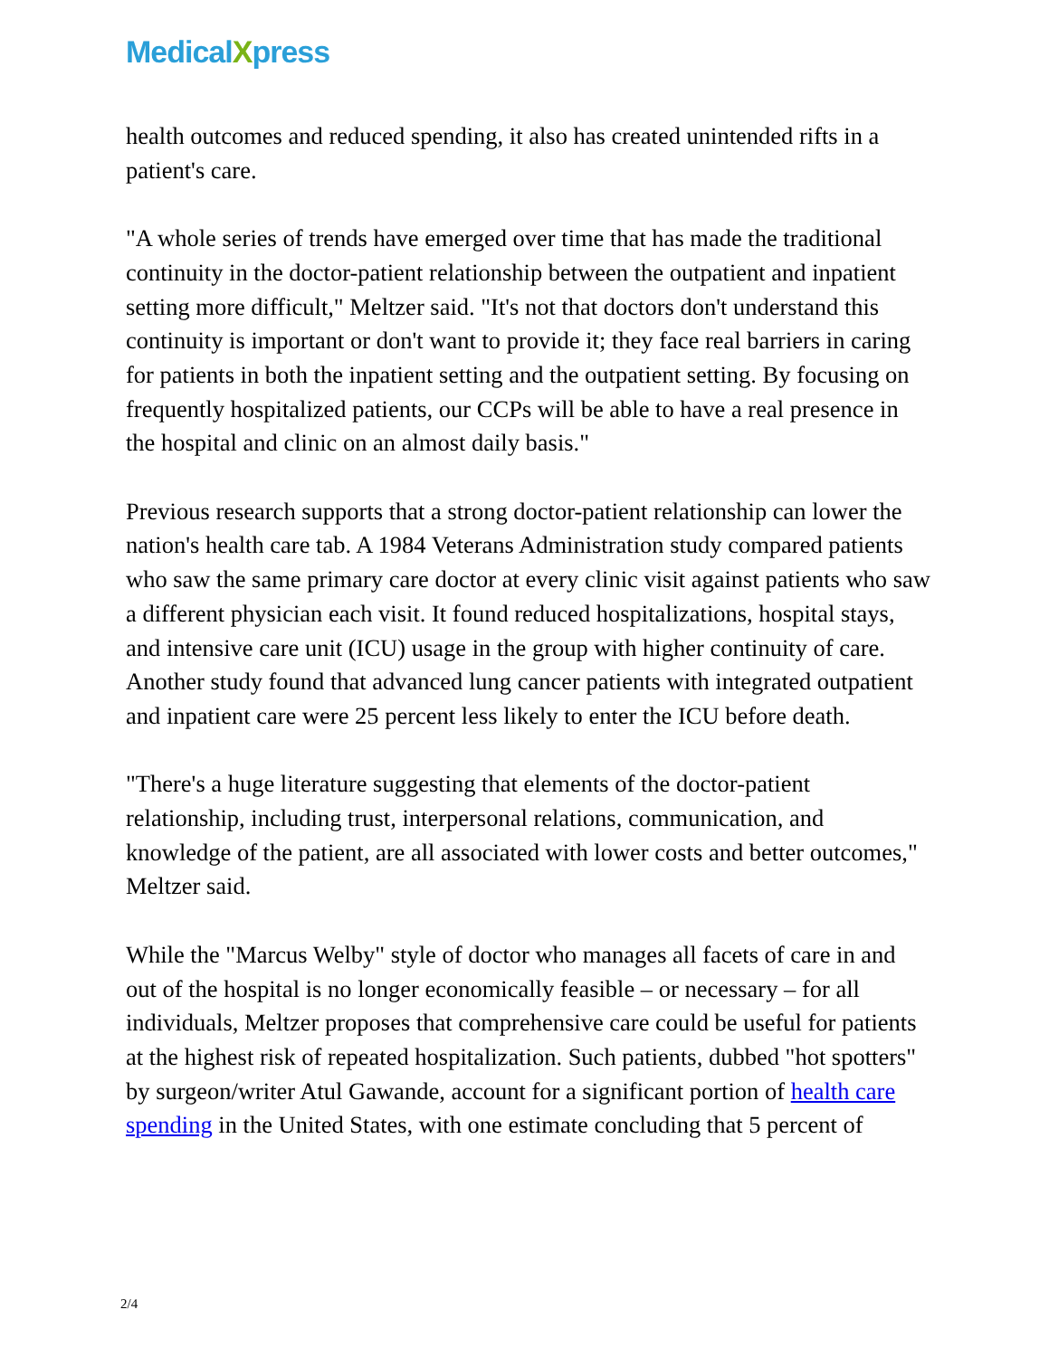MedicalXpress
health outcomes and reduced spending, it also has created unintended rifts in a patient's care.
"A whole series of trends have emerged over time that has made the traditional continuity in the doctor-patient relationship between the outpatient and inpatient setting more difficult," Meltzer said. "It's not that doctors don't understand this continuity is important or don't want to provide it; they face real barriers in caring for patients in both the inpatient setting and the outpatient setting. By focusing on frequently hospitalized patients, our CCPs will be able to have a real presence in the hospital and clinic on an almost daily basis."
Previous research supports that a strong doctor-patient relationship can lower the nation's health care tab. A 1984 Veterans Administration study compared patients who saw the same primary care doctor at every clinic visit against patients who saw a different physician each visit. It found reduced hospitalizations, hospital stays, and intensive care unit (ICU) usage in the group with higher continuity of care. Another study found that advanced lung cancer patients with integrated outpatient and inpatient care were 25 percent less likely to enter the ICU before death.
"There's a huge literature suggesting that elements of the doctor-patient relationship, including trust, interpersonal relations, communication, and knowledge of the patient, are all associated with lower costs and better outcomes," Meltzer said.
While the "Marcus Welby" style of doctor who manages all facets of care in and out of the hospital is no longer economically feasible – or necessary – for all individuals, Meltzer proposes that comprehensive care could be useful for patients at the highest risk of repeated hospitalization. Such patients, dubbed "hot spotters" by surgeon/writer Atul Gawande, account for a significant portion of health care spending in the United States, with one estimate concluding that 5 percent of
2/4